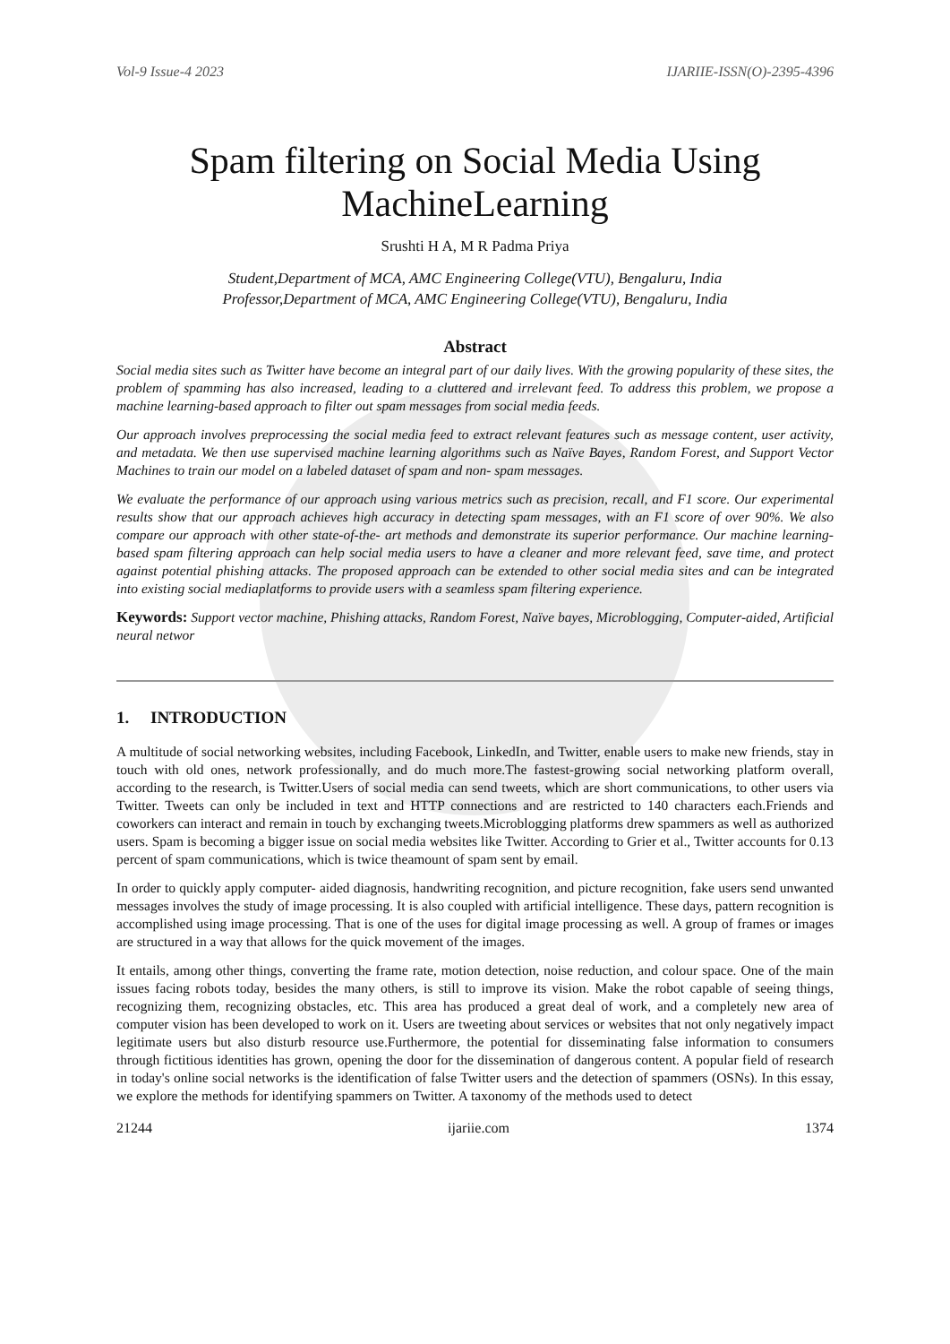Vol-9 Issue-4 2023 IJARIIE-ISSN(O)-2395-4396
Spam filtering on Social Media Using MachineLearning
Srushti H A, M R Padma Priya
Student,Department of MCA, AMC Engineering College(VTU), Bengaluru, India
Professor,Department of MCA, AMC Engineering College(VTU), Bengaluru, India
Abstract
Social media sites such as Twitter have become an integral part of our daily lives. With the growing popularity of these sites, the problem of spamming has also increased, leading to a cluttered and irrelevant feed. To address this problem, we propose a machine learning-based approach to filter out spam messages from social media feeds.
Our approach involves preprocessing the social media feed to extract relevant features such as message content, user activity, and metadata. We then use supervised machine learning algorithms such as Naïve Bayes, Random Forest, and Support Vector Machines to train our model on a labeled dataset of spam and non- spam messages.
We evaluate the performance of our approach using various metrics such as precision, recall, and F1 score. Our experimental results show that our approach achieves high accuracy in detecting spam messages, with an F1 score of over 90%. We also compare our approach with other state-of-the- art methods and demonstrate its superior performance. Our machine learning-based spam filtering approach can help social media users to have a cleaner and more relevant feed, save time, and protect against potential phishing attacks. The proposed approach can be extended to other social media sites and can be integrated into existing social mediaplatforms to provide users with a seamless spam filtering experience.
Keywords: Support vector machine, Phishing attacks, Random Forest, Naïve bayes, Microblogging, Computer-aided, Artificial neural networ
1. INTRODUCTION
A multitude of social networking websites, including Facebook, LinkedIn, and Twitter, enable users to make new friends, stay in touch with old ones, network professionally, and do much more.The fastest-growing social networking platform overall, according to the research, is Twitter.Users of social media can send tweets, which are short communications, to other users via Twitter. Tweets can only be included in text and HTTP connections and are restricted to 140 characters each.Friends and coworkers can interact and remain in touch by exchanging tweets.Microblogging platforms drew spammers as well as authorized users. Spam is becoming a bigger issue on social media websites like Twitter. According to Grier et al., Twitter accounts for 0.13 percent of spam communications, which is twice theamount of spam sent by email.
In order to quickly apply computer- aided diagnosis, handwriting recognition, and picture recognition, fake users send unwanted messages involves the study of image processing. It is also coupled with artificial intelligence. These days, pattern recognition is accomplished using image processing. That is one of the uses for digital image processing as well. A group of frames or images are structured in a way that allows for the quick movement of the images.
It entails, among other things, converting the frame rate, motion detection, noise reduction, and colour space. One of the main issues facing robots today, besides the many others, is still to improve its vision. Make the robot capable of seeing things, recognizing them, recognizing obstacles, etc. This area has produced a great deal of work, and a completely new area of computer vision has been developed to work on it. Users are tweeting about services or websites that not only negatively impact legitimate users but also disturb resource use.Furthermore, the potential for disseminating false information to consumers through fictitious identities has grown, opening the door for the dissemination of dangerous content. A popular field of research in today's online social networks is the identification of false Twitter users and the detection of spammers (OSNs). In this essay, we explore the methods for identifying spammers on Twitter. A taxonomy of the methods used to detect
21244 ijariie.com 1374